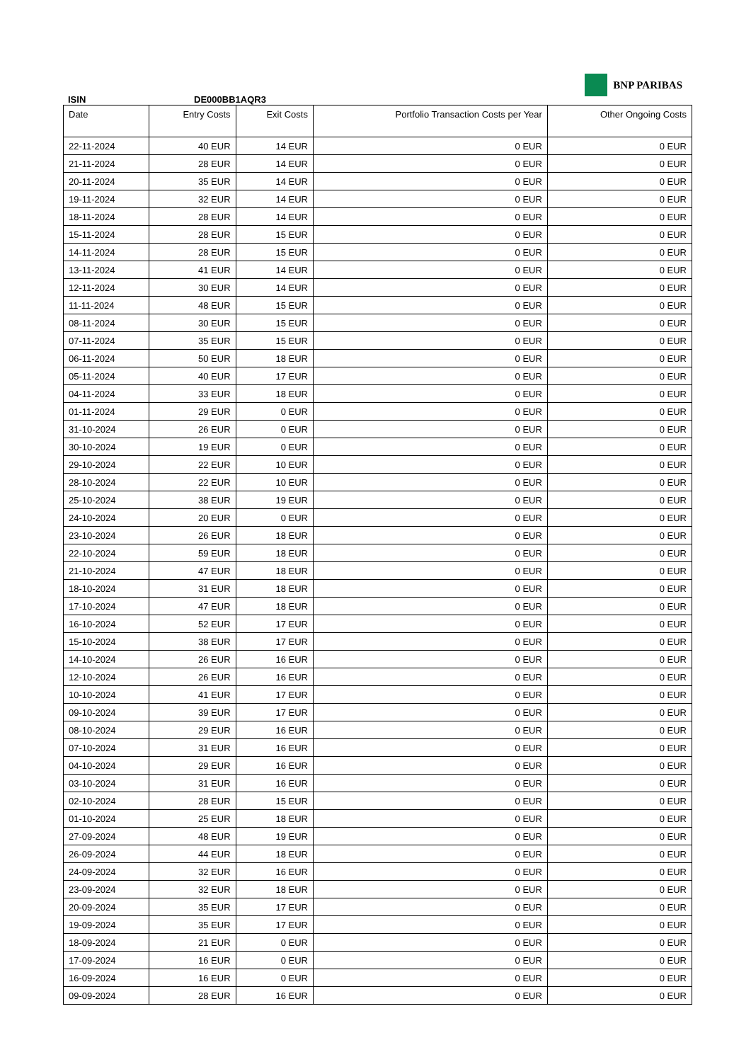ISIN
DE000BB1AQR3
BNP PARIBAS
| Date | Entry Costs | Exit Costs | Portfolio Transaction Costs per Year | Other Ongoing Costs |
| --- | --- | --- | --- | --- |
| 22-11-2024 | 40 EUR | 14 EUR | 0 EUR | 0 EUR |
| 21-11-2024 | 28 EUR | 14 EUR | 0 EUR | 0 EUR |
| 20-11-2024 | 35 EUR | 14 EUR | 0 EUR | 0 EUR |
| 19-11-2024 | 32 EUR | 14 EUR | 0 EUR | 0 EUR |
| 18-11-2024 | 28 EUR | 14 EUR | 0 EUR | 0 EUR |
| 15-11-2024 | 28 EUR | 15 EUR | 0 EUR | 0 EUR |
| 14-11-2024 | 28 EUR | 15 EUR | 0 EUR | 0 EUR |
| 13-11-2024 | 41 EUR | 14 EUR | 0 EUR | 0 EUR |
| 12-11-2024 | 30 EUR | 14 EUR | 0 EUR | 0 EUR |
| 11-11-2024 | 48 EUR | 15 EUR | 0 EUR | 0 EUR |
| 08-11-2024 | 30 EUR | 15 EUR | 0 EUR | 0 EUR |
| 07-11-2024 | 35 EUR | 15 EUR | 0 EUR | 0 EUR |
| 06-11-2024 | 50 EUR | 18 EUR | 0 EUR | 0 EUR |
| 05-11-2024 | 40 EUR | 17 EUR | 0 EUR | 0 EUR |
| 04-11-2024 | 33 EUR | 18 EUR | 0 EUR | 0 EUR |
| 01-11-2024 | 29 EUR | 0 EUR | 0 EUR | 0 EUR |
| 31-10-2024 | 26 EUR | 0 EUR | 0 EUR | 0 EUR |
| 30-10-2024 | 19 EUR | 0 EUR | 0 EUR | 0 EUR |
| 29-10-2024 | 22 EUR | 10 EUR | 0 EUR | 0 EUR |
| 28-10-2024 | 22 EUR | 10 EUR | 0 EUR | 0 EUR |
| 25-10-2024 | 38 EUR | 19 EUR | 0 EUR | 0 EUR |
| 24-10-2024 | 20 EUR | 0 EUR | 0 EUR | 0 EUR |
| 23-10-2024 | 26 EUR | 18 EUR | 0 EUR | 0 EUR |
| 22-10-2024 | 59 EUR | 18 EUR | 0 EUR | 0 EUR |
| 21-10-2024 | 47 EUR | 18 EUR | 0 EUR | 0 EUR |
| 18-10-2024 | 31 EUR | 18 EUR | 0 EUR | 0 EUR |
| 17-10-2024 | 47 EUR | 18 EUR | 0 EUR | 0 EUR |
| 16-10-2024 | 52 EUR | 17 EUR | 0 EUR | 0 EUR |
| 15-10-2024 | 38 EUR | 17 EUR | 0 EUR | 0 EUR |
| 14-10-2024 | 26 EUR | 16 EUR | 0 EUR | 0 EUR |
| 12-10-2024 | 26 EUR | 16 EUR | 0 EUR | 0 EUR |
| 10-10-2024 | 41 EUR | 17 EUR | 0 EUR | 0 EUR |
| 09-10-2024 | 39 EUR | 17 EUR | 0 EUR | 0 EUR |
| 08-10-2024 | 29 EUR | 16 EUR | 0 EUR | 0 EUR |
| 07-10-2024 | 31 EUR | 16 EUR | 0 EUR | 0 EUR |
| 04-10-2024 | 29 EUR | 16 EUR | 0 EUR | 0 EUR |
| 03-10-2024 | 31 EUR | 16 EUR | 0 EUR | 0 EUR |
| 02-10-2024 | 28 EUR | 15 EUR | 0 EUR | 0 EUR |
| 01-10-2024 | 25 EUR | 18 EUR | 0 EUR | 0 EUR |
| 27-09-2024 | 48 EUR | 19 EUR | 0 EUR | 0 EUR |
| 26-09-2024 | 44 EUR | 18 EUR | 0 EUR | 0 EUR |
| 24-09-2024 | 32 EUR | 16 EUR | 0 EUR | 0 EUR |
| 23-09-2024 | 32 EUR | 18 EUR | 0 EUR | 0 EUR |
| 20-09-2024 | 35 EUR | 17 EUR | 0 EUR | 0 EUR |
| 19-09-2024 | 35 EUR | 17 EUR | 0 EUR | 0 EUR |
| 18-09-2024 | 21 EUR | 0 EUR | 0 EUR | 0 EUR |
| 17-09-2024 | 16 EUR | 0 EUR | 0 EUR | 0 EUR |
| 16-09-2024 | 16 EUR | 0 EUR | 0 EUR | 0 EUR |
| 09-09-2024 | 28 EUR | 16 EUR | 0 EUR | 0 EUR |